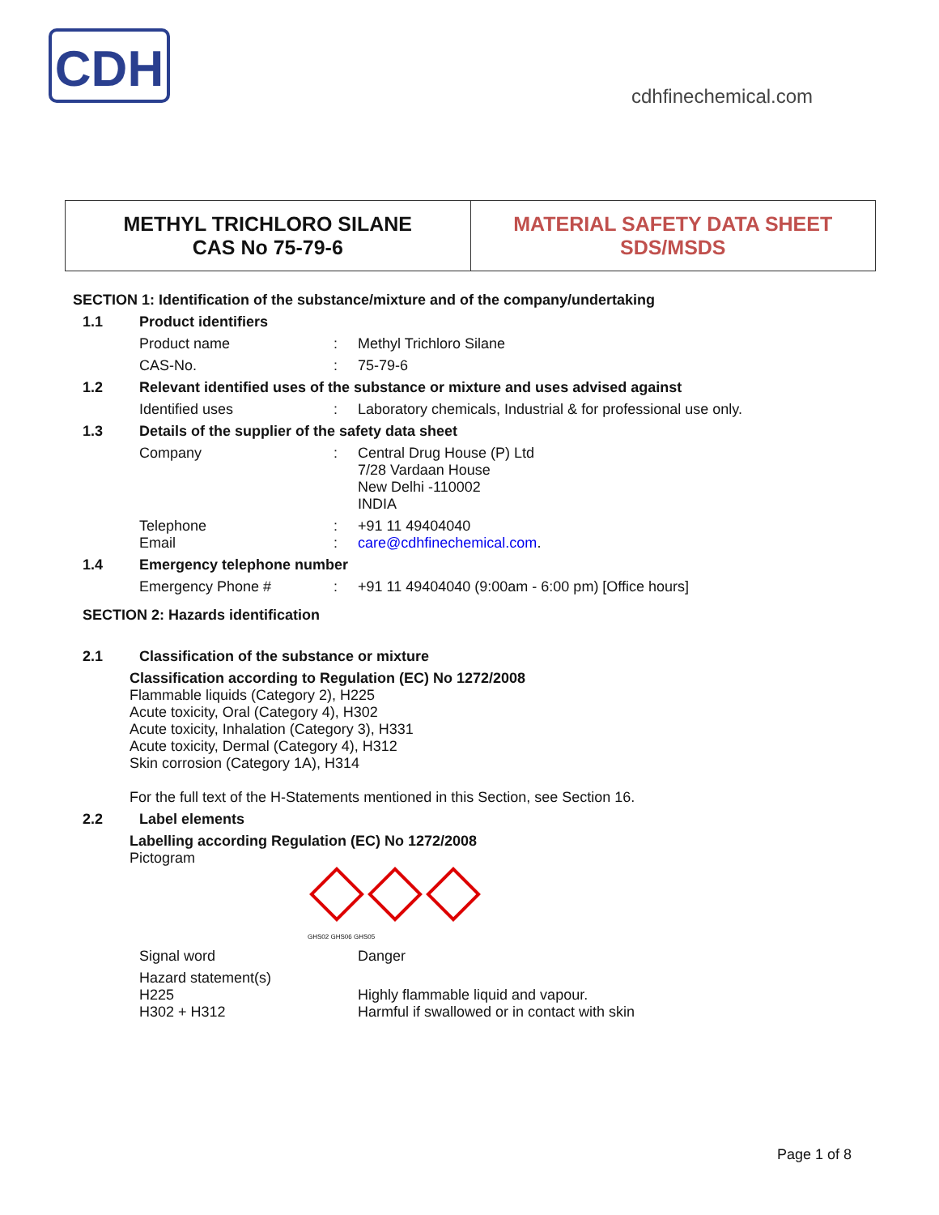CDH
cdhfinechemical.com
METHYL TRICHLORO SILANE
CAS No 75-79-6
MATERIAL SAFETY DATA SHEET
SDS/MSDS
SECTION 1: Identification of the substance/mixture and of the company/undertaking
1.1 Product identifiers
Product name: Methyl Trichloro Silane
CAS-No.: 75-79-6
1.2 Relevant identified uses of the substance or mixture and uses advised against
Identified uses: Laboratory chemicals, Industrial & for professional use only.
1.3 Details of the supplier of the safety data sheet
Company: Central Drug House (P) Ltd
7/28 Vardaan House
New Delhi -110002
INDIA
Telephone
Email:
: +91 11 49404040
care@cdhfinechemical.com.
1.4 Emergency telephone number
Emergency Phone #: +91 11 49404040 (9:00am - 6:00 pm) [Office hours]
SECTION 2: Hazards identification
2.1 Classification of the substance or mixture
Classification according to Regulation (EC) No 1272/2008
Flammable liquids (Category 2), H225
Acute toxicity, Oral (Category 4), H302
Acute toxicity, Inhalation (Category 3), H331
Acute toxicity, Dermal (Category 4), H312
Skin corrosion (Category 1A), H314
For the full text of the H-Statements mentioned in this Section, see Section 16.
2.2 Label elements
Labelling according Regulation (EC) No 1272/2008
Pictogram
GHS02 GHS06 GHS05
Signal word Danger
Hazard statement(s)
H225
H302 + H312
Highly flammable liquid and vapour.
Harmful if swallowed or in contact with skin
Page 1 of 8